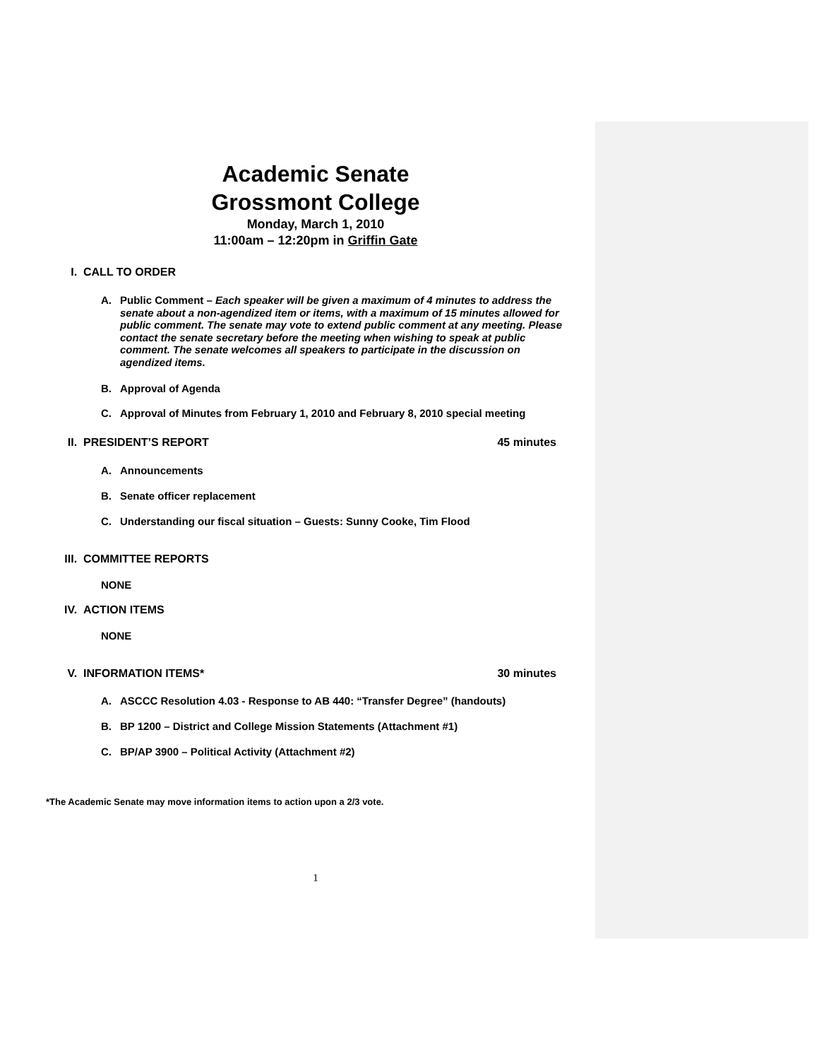Academic Senate
Grossmont College
Monday, March 1, 2010
11:00am – 12:20pm in Griffin Gate
I. CALL TO ORDER
A. Public Comment – Each speaker will be given a maximum of 4 minutes to address the senate about a non-agendized item or items, with a maximum of 15 minutes allowed for public comment. The senate may vote to extend public comment at any meeting. Please contact the senate secretary before the meeting when wishing to speak at public comment. The senate welcomes all speakers to participate in the discussion on agendized items.
B. Approval of Agenda
C. Approval of Minutes from February 1, 2010 and February 8, 2010 special meeting
II. PRESIDENT’S REPORT 45 minutes
A. Announcements
B. Senate officer replacement
C. Understanding our fiscal situation – Guests: Sunny Cooke, Tim Flood
III. COMMITTEE REPORTS
NONE
IV. ACTION ITEMS
NONE
V. INFORMATION ITEMS* 30 minutes
A. ASCCC Resolution 4.03 - Response to AB 440: “Transfer Degree” (handouts)
B. BP 1200 – District and College Mission Statements (Attachment #1)
C. BP/AP 3900 – Political Activity (Attachment #2)
*The Academic Senate may move information items to action upon a 2/3 vote.
1